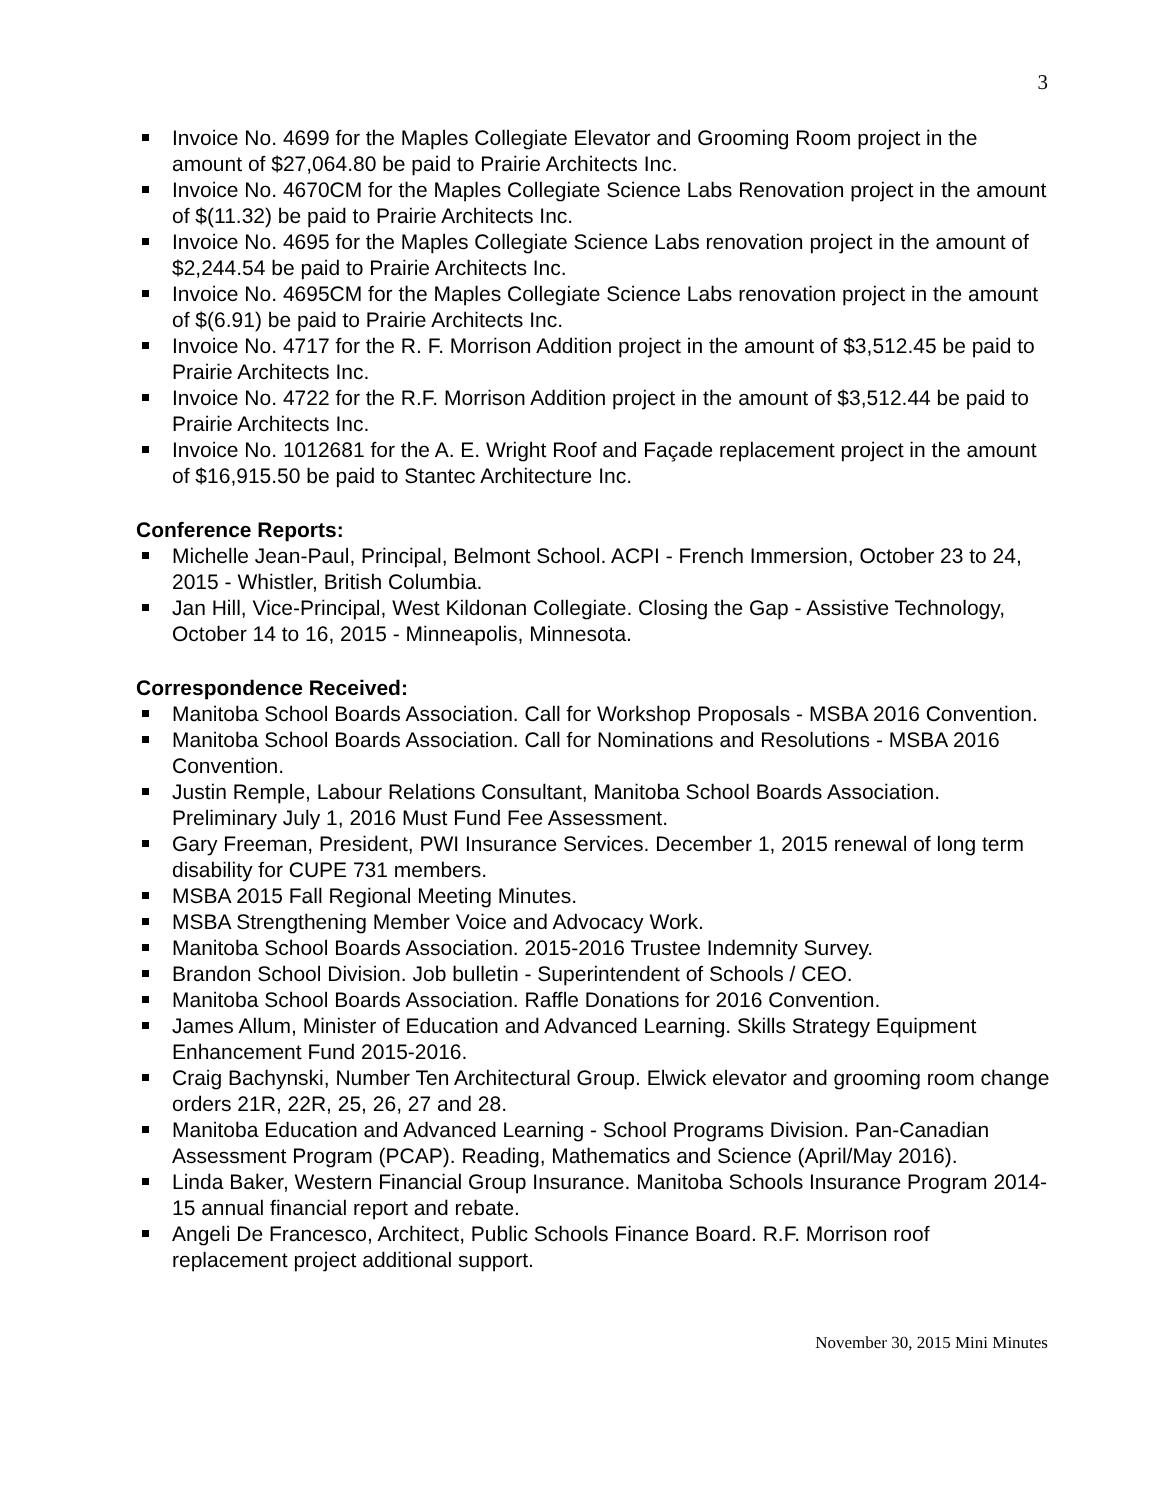3
Invoice No. 4699 for the Maples Collegiate Elevator and Grooming Room project in the amount of $27,064.80 be paid to Prairie Architects Inc.
Invoice No. 4670CM for the Maples Collegiate Science Labs Renovation project in the amount of $(11.32) be paid to Prairie Architects Inc.
Invoice No. 4695 for the Maples Collegiate Science Labs renovation project in the amount of $2,244.54 be paid to Prairie Architects Inc.
Invoice No. 4695CM for the Maples Collegiate Science Labs renovation project in the amount of $(6.91) be paid to Prairie Architects Inc.
Invoice No. 4717 for the R. F. Morrison Addition project in the amount of $3,512.45 be paid to Prairie Architects Inc.
Invoice No. 4722 for the R.F. Morrison Addition project in the amount of $3,512.44 be paid to Prairie Architects Inc.
Invoice No. 1012681 for the A. E. Wright Roof and Façade replacement project in the amount of $16,915.50 be paid to Stantec Architecture Inc.
Conference Reports:
Michelle Jean-Paul, Principal, Belmont School. ACPI - French Immersion, October 23 to 24, 2015 - Whistler, British Columbia.
Jan Hill, Vice-Principal, West Kildonan Collegiate. Closing the Gap - Assistive Technology, October 14 to 16, 2015 - Minneapolis, Minnesota.
Correspondence Received:
Manitoba School Boards Association. Call for Workshop Proposals - MSBA 2016 Convention.
Manitoba School Boards Association. Call for Nominations and Resolutions - MSBA 2016 Convention.
Justin Remple, Labour Relations Consultant, Manitoba School Boards Association. Preliminary July 1, 2016 Must Fund Fee Assessment.
Gary Freeman, President, PWI Insurance Services. December 1, 2015 renewal of long term disability for CUPE 731 members.
MSBA 2015 Fall Regional Meeting Minutes.
MSBA Strengthening Member Voice and Advocacy Work.
Manitoba School Boards Association. 2015-2016 Trustee Indemnity Survey.
Brandon School Division. Job bulletin - Superintendent of Schools / CEO.
Manitoba School Boards Association. Raffle Donations for 2016 Convention.
James Allum, Minister of Education and Advanced Learning. Skills Strategy Equipment Enhancement Fund 2015-2016.
Craig Bachynski, Number Ten Architectural Group. Elwick elevator and grooming room change orders 21R, 22R, 25, 26, 27 and 28.
Manitoba Education and Advanced Learning - School Programs Division. Pan-Canadian Assessment Program (PCAP). Reading, Mathematics and Science (April/May 2016).
Linda Baker, Western Financial Group Insurance. Manitoba Schools Insurance Program 2014-15 annual financial report and rebate.
Angeli De Francesco, Architect, Public Schools Finance Board. R.F. Morrison roof replacement project additional support.
November 30, 2015 Mini Minutes